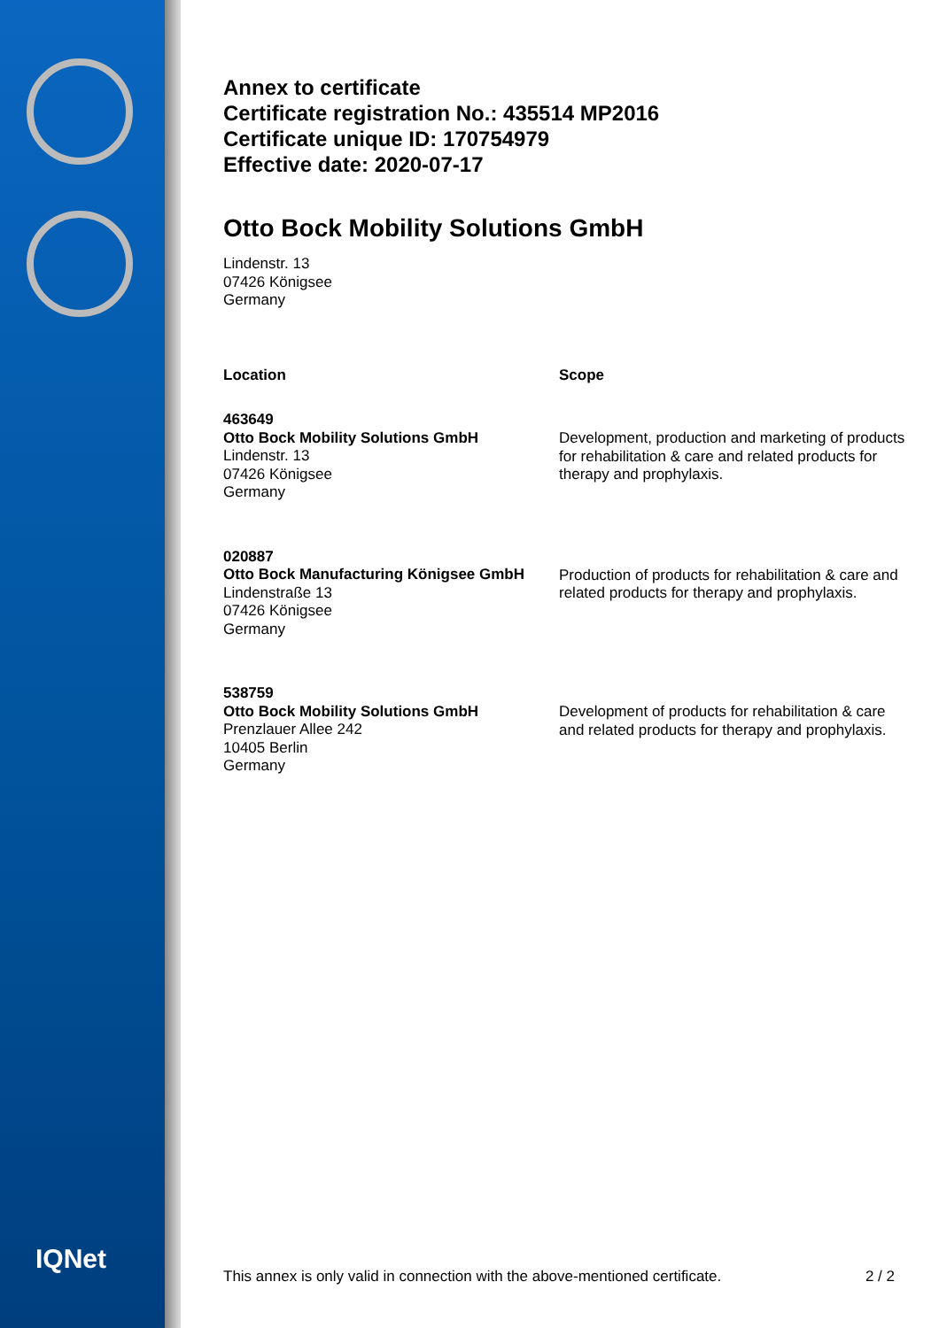IQNet
Annex to certificate
Certificate registration No.: 435514 MP2016
Certificate unique ID: 170754979
Effective date: 2020-07-17
Otto Bock Mobility Solutions GmbH
Lindenstr. 13
07426 Königsee
Germany
| Location | Scope |
| --- | --- |
| 463649 Otto Bock Mobility Solutions GmbH Lindenstr. 13 07426 Königsee Germany | Development, production and marketing of products for rehabilitation & care and related products for therapy and prophylaxis. |
| 020887 Otto Bock Manufacturing Königsee GmbH Lindenstraße 13 07426 Königsee Germany | Production of products for rehabilitation & care and related products for therapy and prophylaxis. |
| 538759 Otto Bock Mobility Solutions GmbH Prenzlauer Allee 242 10405 Berlin Germany | Development of products for rehabilitation & care and related products for therapy and prophylaxis. |
This annex is only valid in connection with the above-mentioned certificate. 2 / 2